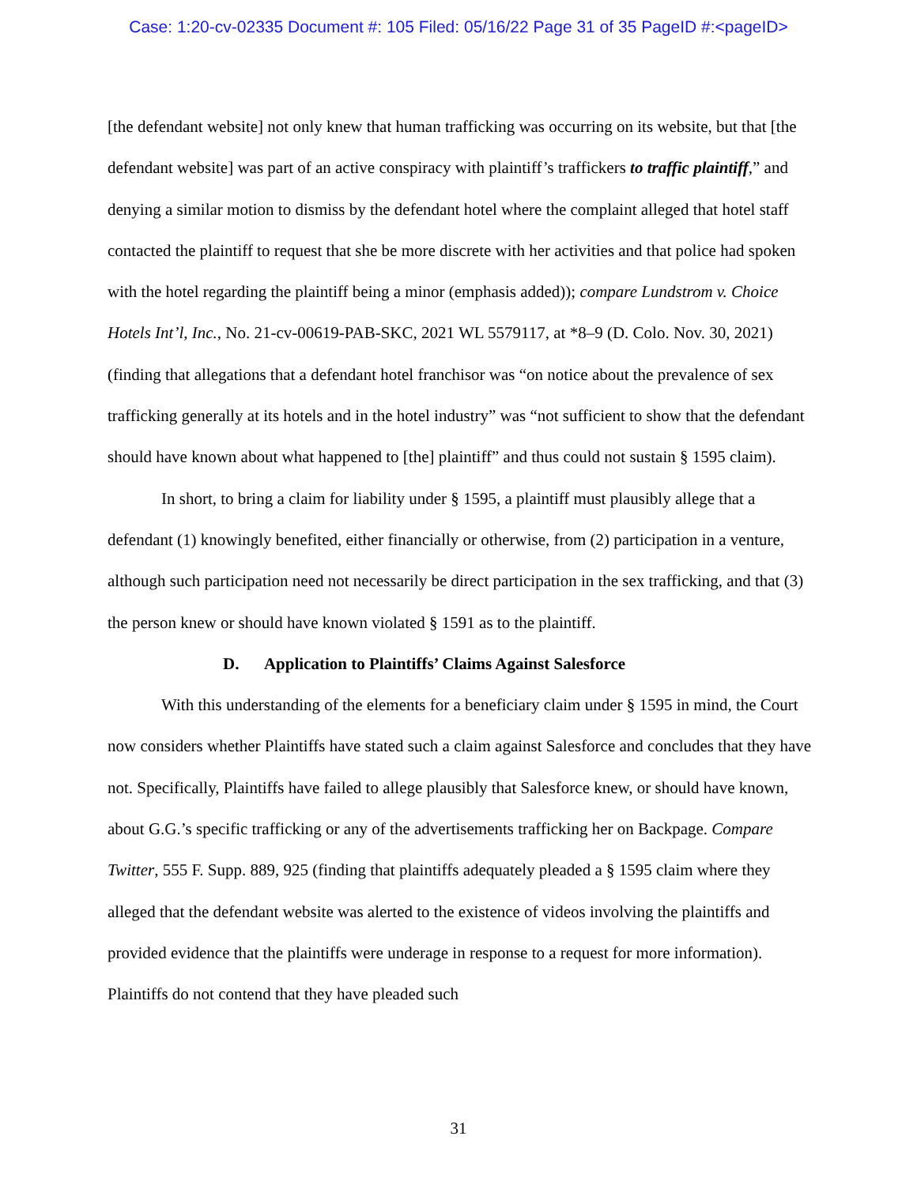Case: 1:20-cv-02335 Document #: 105 Filed: 05/16/22 Page 31 of 35 PageID #:<pageID>
[the defendant website] not only knew that human trafficking was occurring on its website, but that [the defendant website] was part of an active conspiracy with plaintiff’s traffickers to traffic plaintiff,” and denying a similar motion to dismiss by the defendant hotel where the complaint alleged that hotel staff contacted the plaintiff to request that she be more discrete with her activities and that police had spoken with the hotel regarding the plaintiff being a minor (emphasis added)); compare Lundstrom v. Choice Hotels Int’l, Inc., No. 21-cv-00619-PAB-SKC, 2021 WL 5579117, at *8–9 (D. Colo. Nov. 30, 2021) (finding that allegations that a defendant hotel franchisor was “on notice about the prevalence of sex trafficking generally at its hotels and in the hotel industry” was “not sufficient to show that the defendant should have known about what happened to [the] plaintiff” and thus could not sustain § 1595 claim).
In short, to bring a claim for liability under § 1595, a plaintiff must plausibly allege that a defendant (1) knowingly benefited, either financially or otherwise, from (2) participation in a venture, although such participation need not necessarily be direct participation in the sex trafficking, and that (3) the person knew or should have known violated § 1591 as to the plaintiff.
D. Application to Plaintiffs’ Claims Against Salesforce
With this understanding of the elements for a beneficiary claim under § 1595 in mind, the Court now considers whether Plaintiffs have stated such a claim against Salesforce and concludes that they have not. Specifically, Plaintiffs have failed to allege plausibly that Salesforce knew, or should have known, about G.G.’s specific trafficking or any of the advertisements trafficking her on Backpage. Compare Twitter, 555 F. Supp. 889, 925 (finding that plaintiffs adequately pleaded a § 1595 claim where they alleged that the defendant website was alerted to the existence of videos involving the plaintiffs and provided evidence that the plaintiffs were underage in response to a request for more information). Plaintiffs do not contend that they have pleaded such
31